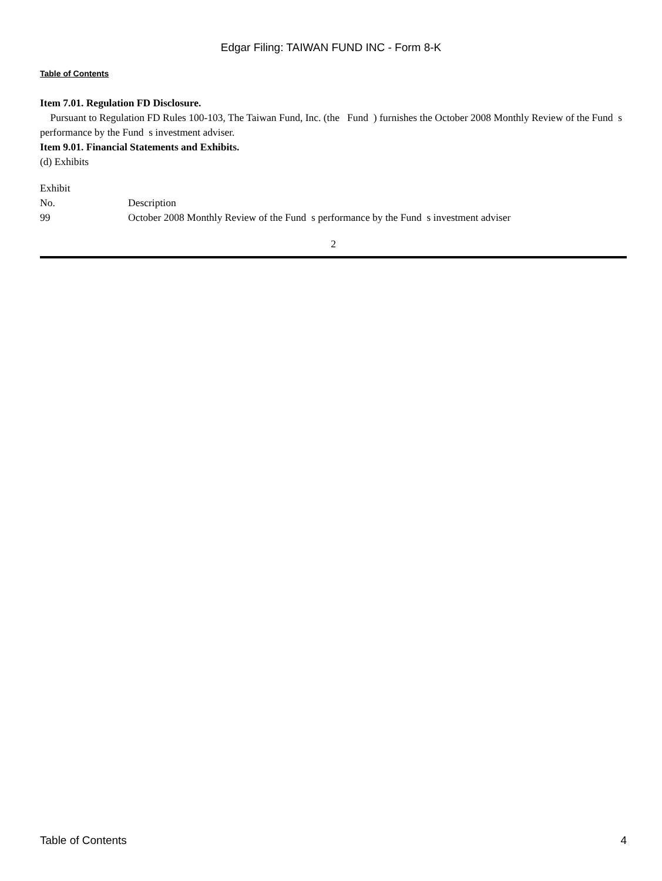Edgar Filing: TAIWAN FUND INC - Form 8-K
Table of Contents
Item 7.01. Regulation FD Disclosure.
Pursuant to Regulation FD Rules 100-103, The Taiwan Fund, Inc. (the Fund ) furnishes the October 2008 Monthly Review of the Fund s performance by the Fund s investment adviser.
Item 9.01. Financial Statements and Exhibits.
(d) Exhibits
| Exhibit No. | Description |
| 99 | October 2008 Monthly Review of the Fund s performance by the Fund s investment adviser |
2
Table of Contents 4